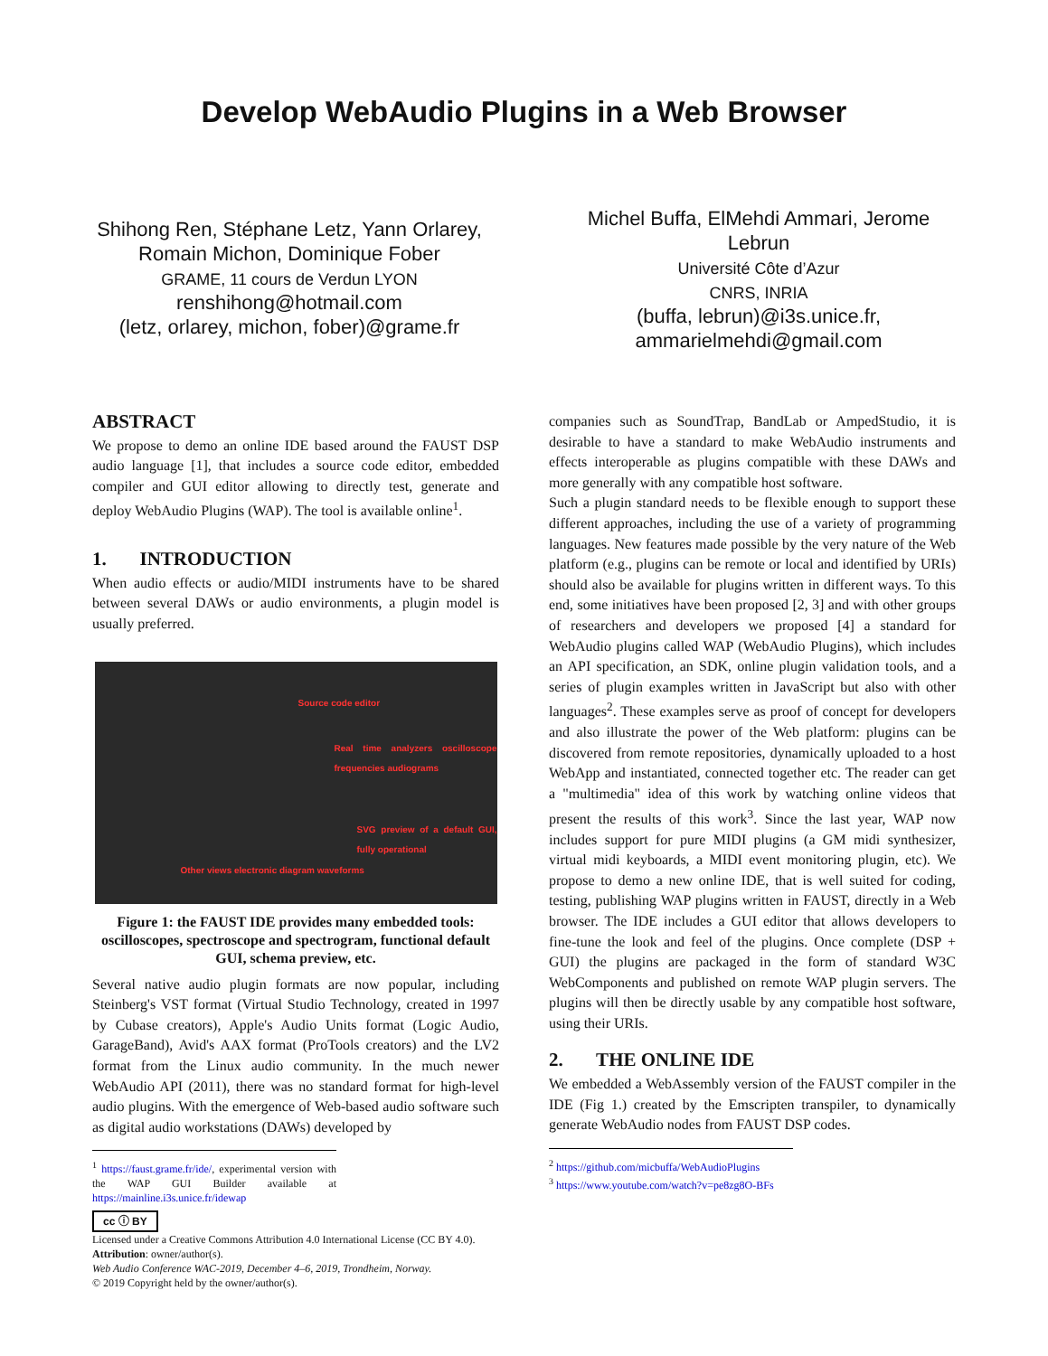Develop WebAudio Plugins in a Web Browser
Shihong Ren, Stéphane Letz, Yann Orlarey, Romain Michon, Dominique Fober
GRAME, 11 cours de Verdun LYON
renshihong@hotmail.com
(letz, orlarey, michon, fober)@grame.fr
Michel Buffa, ElMehdi Ammari, Jerome Lebrun
Université Côte d’Azur
CNRS, INRIA
(buffa, lebrun)@i3s.unice.fr,
ammarielmehdi@gmail.com
ABSTRACT
We propose to demo an online IDE based around the FAUST DSP audio language [1], that includes a source code editor, embedded compiler and GUI editor allowing to directly test, generate and deploy WebAudio Plugins (WAP). The tool is available online<sup>1</sup>.
1. INTRODUCTION
When audio effects or audio/MIDI instruments have to be shared between several DAWs or audio environments, a plugin model is usually preferred.
Source code editor
Real time analyzers oscilloscope frequencies audiograms
SVG preview of a default GUI, fully operational
Other views electronic diagram waveforms
Figure 1: the FAUST IDE provides many embedded tools: oscilloscopes, spectroscope and spectrogram, functional default GUI, schema preview, etc.
Several native audio plugin formats are now popular, including Steinberg's VST format (Virtual Studio Technology, created in 1997 by Cubase creators), Apple's Audio Units format (Logic Audio, GarageBand), Avid's AAX format (ProTools creators) and the LV2 format from the Linux audio community. In the much newer WebAudio API (2011), there was no standard format for high-level audio plugins. With the emergence of Web-based audio software such as digital audio workstations (DAWs) developed by
<sup>1</sup> https://faust.grame.fr/ide/, experimental version with the WAP GUI Builder available at https://mainline.i3s.unice.fr/idewap
cc ⓘ BY
Licensed under a Creative Commons Attribution 4.0 International License (CC BY 4.0).
Attribution: owner/author(s).
Web Audio Conference WAC-2019, December 4–6, 2019, Trondheim, Norway.
© 2019 Copyright held by the owner/author(s).
companies such as SoundTrap, BandLab or AmpedStudio, it is desirable to have a standard to make WebAudio instruments and effects interoperable as plugins compatible with these DAWs and more generally with any compatible host software.
Such a plugin standard needs to be flexible enough to support these different approaches, including the use of a variety of programming languages. New features made possible by the very nature of the Web platform (e.g., plugins can be remote or local and identified by URIs) should also be available for plugins written in different ways. To this end, some initiatives have been proposed [2, 3] and with other groups of researchers and developers we proposed [4] a standard for WebAudio plugins called WAP (WebAudio Plugins), which includes an API specification, an SDK, online plugin validation tools, and a series of plugin examples written in JavaScript but also with other languages<sup>2</sup>. These examples serve as proof of concept for developers and also illustrate the power of the Web platform: plugins can be discovered from remote repositories, dynamically uploaded to a host WebApp and instantiated, connected together etc. The reader can get a "multimedia" idea of this work by watching online videos that present the results of this work<sup>3</sup>. Since the last year, WAP now includes support for pure MIDI plugins (a GM midi synthesizer, virtual midi keyboards, a MIDI event monitoring plugin, etc). We propose to demo a new online IDE, that is well suited for coding, testing, publishing WAP plugins written in FAUST, directly in a Web browser. The IDE includes a GUI editor that allows developers to fine-tune the look and feel of the plugins. Once complete (DSP + GUI) the plugins are packaged in the form of standard W3C WebComponents and published on remote WAP plugin servers. The plugins will then be directly usable by any compatible host software, using their URIs.
2. THE ONLINE IDE
We embedded a WebAssembly version of the FAUST compiler in the IDE (Fig 1.) created by the Emscripten transpiler, to dynamically generate WebAudio nodes from FAUST DSP codes.
<sup>2</sup> https://github.com/micbuffa/WebAudioPlugins
<sup>3</sup> https://www.youtube.com/watch?v=pe8zg8O-BFs